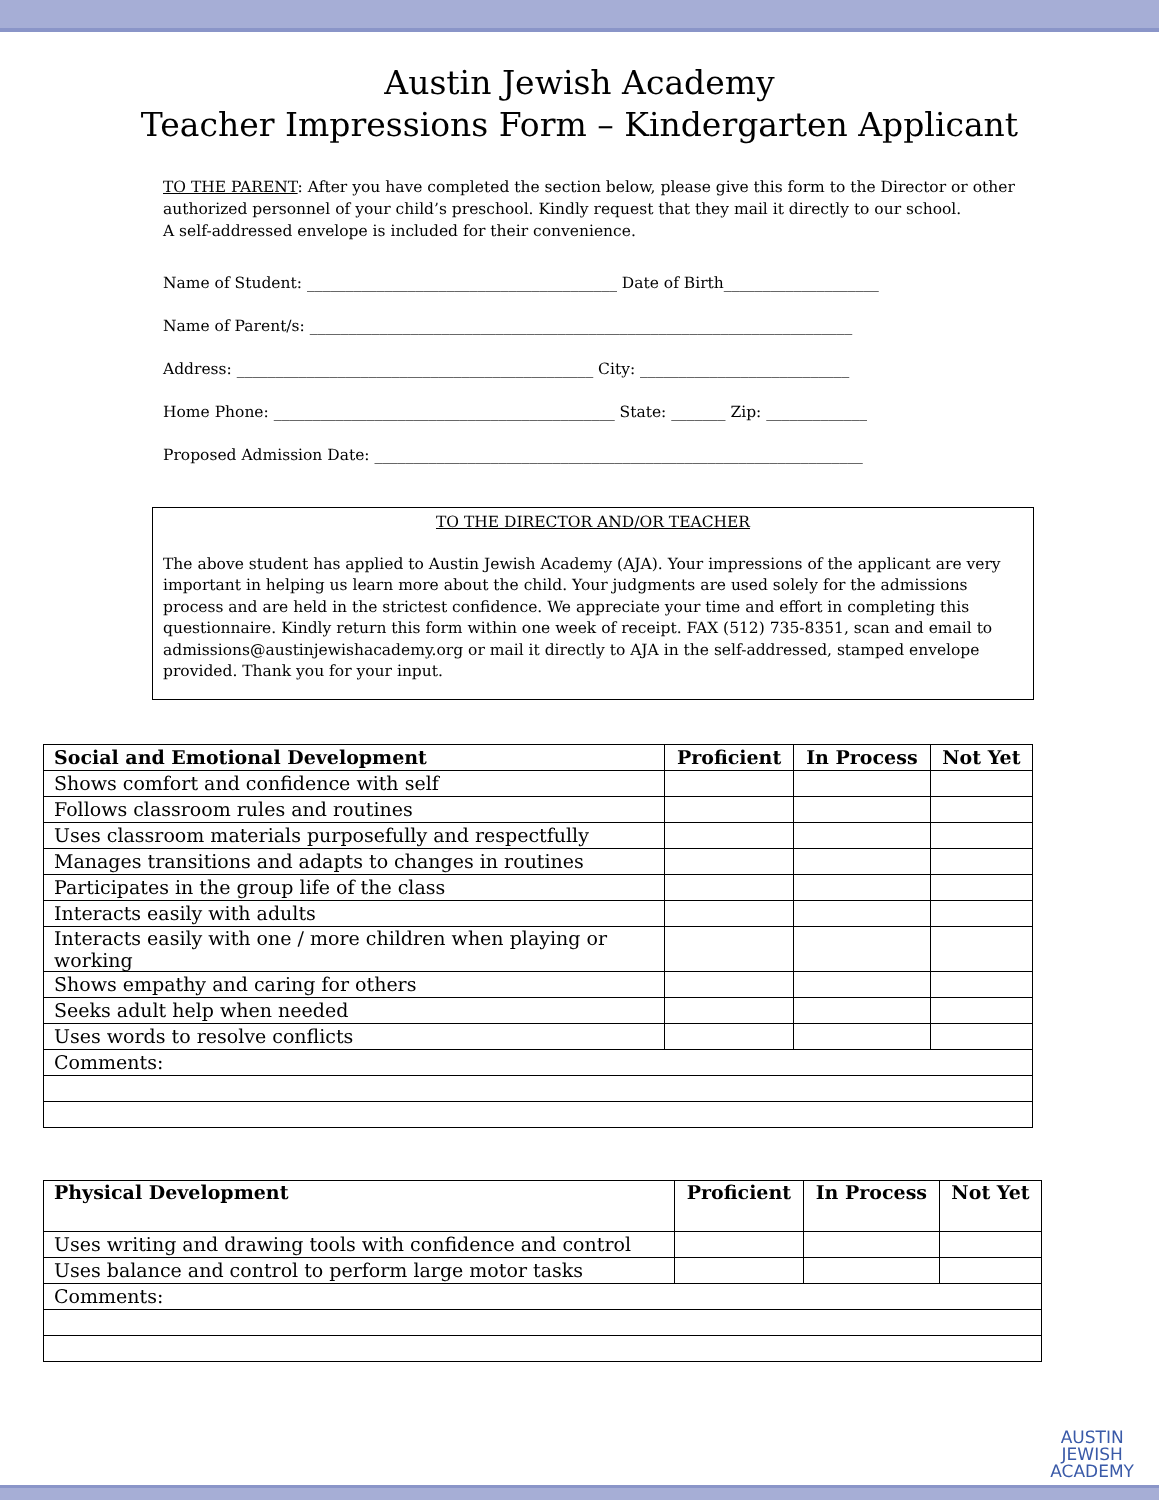Austin Jewish Academy
Teacher Impressions Form – Kindergarten Applicant
TO THE PARENT: After you have completed the section below, please give this form to the Director or other authorized personnel of your child’s preschool. Kindly request that they mail it directly to our school.
A self-addressed envelope is included for their convenience.
Name of Student: ________________________________________ Date of Birth____________________
Name of Parent/s: ______________________________________________________________________
Address: ______________________________________________ City: ___________________________
Home Phone: ____________________________________________ State: _______ Zip: _____________
Proposed Admission Date: _______________________________________________________________
TO THE DIRECTOR AND/OR TEACHER
The above student has applied to Austin Jewish Academy (AJA). Your impressions of the applicant are very important in helping us learn more about the child. Your judgments are used solely for the admissions process and are held in the strictest confidence. We appreciate your time and effort in completing this questionnaire. Kindly return this form within one week of receipt. FAX (512) 735-8351, scan and email to admissions@austinjewishacademy.org or mail it directly to AJA in the self-addressed, stamped envelope provided. Thank you for your input.
| Social and Emotional Development | Proficient | In Process | Not Yet |
| --- | --- | --- | --- |
| Shows comfort and confidence with self | | | |
| Follows classroom rules and routines | | | |
| Uses classroom materials purposefully and respectfully | | | |
| Manages transitions and adapts to changes in routines | | | |
| Participates in the group life of the class | | | |
| Interacts easily with adults | | | |
| Interacts easily with one / more children when playing or working | | | |
| Shows empathy and caring for others | | | |
| Seeks adult help when needed | | | |
| Uses words to resolve conflicts | | | |
| Comments: | | | |
| Physical Development | Proficient | In Process | Not Yet |
| --- | --- | --- | --- |
| Uses writing and drawing tools with confidence and control | | | |
| Uses balance and control to perform large motor tasks | | | |
| Comments: | | | |
AUSTIN
JEWISH
ACADEMY